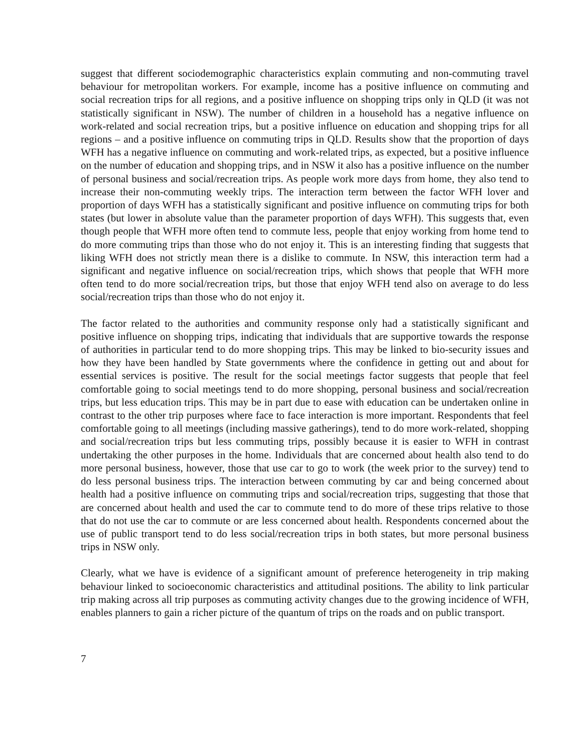suggest that different sociodemographic characteristics explain commuting and non-commuting travel behaviour for metropolitan workers. For example, income has a positive influence on commuting and social recreation trips for all regions, and a positive influence on shopping trips only in QLD (it was not statistically significant in NSW). The number of children in a household has a negative influence on work-related and social recreation trips, but a positive influence on education and shopping trips for all regions – and a positive influence on commuting trips in QLD. Results show that the proportion of days WFH has a negative influence on commuting and work-related trips, as expected, but a positive influence on the number of education and shopping trips, and in NSW it also has a positive influence on the number of personal business and social/recreation trips. As people work more days from home, they also tend to increase their non-commuting weekly trips. The interaction term between the factor WFH lover and proportion of days WFH has a statistically significant and positive influence on commuting trips for both states (but lower in absolute value than the parameter proportion of days WFH). This suggests that, even though people that WFH more often tend to commute less, people that enjoy working from home tend to do more commuting trips than those who do not enjoy it. This is an interesting finding that suggests that liking WFH does not strictly mean there is a dislike to commute. In NSW, this interaction term had a significant and negative influence on social/recreation trips, which shows that people that WFH more often tend to do more social/recreation trips, but those that enjoy WFH tend also on average to do less social/recreation trips than those who do not enjoy it.
The factor related to the authorities and community response only had a statistically significant and positive influence on shopping trips, indicating that individuals that are supportive towards the response of authorities in particular tend to do more shopping trips. This may be linked to bio-security issues and how they have been handled by State governments where the confidence in getting out and about for essential services is positive. The result for the social meetings factor suggests that people that feel comfortable going to social meetings tend to do more shopping, personal business and social/recreation trips, but less education trips. This may be in part due to ease with education can be undertaken online in contrast to the other trip purposes where face to face interaction is more important. Respondents that feel comfortable going to all meetings (including massive gatherings), tend to do more work-related, shopping and social/recreation trips but less commuting trips, possibly because it is easier to WFH in contrast undertaking the other purposes in the home. Individuals that are concerned about health also tend to do more personal business, however, those that use car to go to work (the week prior to the survey) tend to do less personal business trips. The interaction between commuting by car and being concerned about health had a positive influence on commuting trips and social/recreation trips, suggesting that those that are concerned about health and used the car to commute tend to do more of these trips relative to those that do not use the car to commute or are less concerned about health. Respondents concerned about the use of public transport tend to do less social/recreation trips in both states, but more personal business trips in NSW only.
Clearly, what we have is evidence of a significant amount of preference heterogeneity in trip making behaviour linked to socioeconomic characteristics and attitudinal positions. The ability to link particular trip making across all trip purposes as commuting activity changes due to the growing incidence of WFH, enables planners to gain a richer picture of the quantum of trips on the roads and on public transport.
7